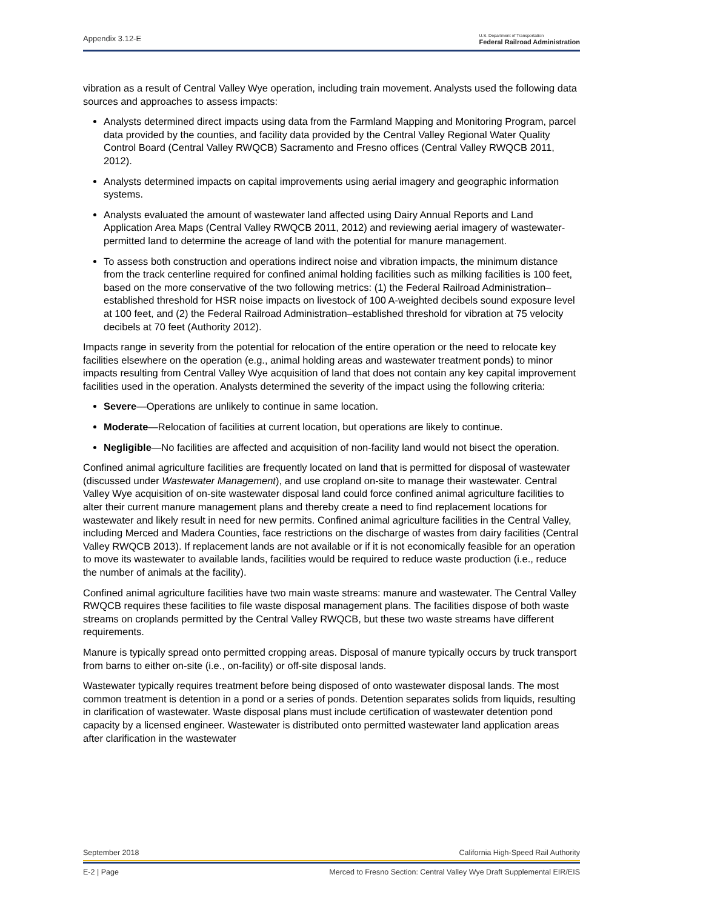Appendix 3.12-E U.S. Department of Transportation
Federal Railroad Administration
vibration as a result of Central Valley Wye operation, including train movement. Analysts used the following data sources and approaches to assess impacts:
Analysts determined direct impacts using data from the Farmland Mapping and Monitoring Program, parcel data provided by the counties, and facility data provided by the Central Valley Regional Water Quality Control Board (Central Valley RWQCB) Sacramento and Fresno offices (Central Valley RWQCB 2011, 2012).
Analysts determined impacts on capital improvements using aerial imagery and geographic information systems.
Analysts evaluated the amount of wastewater land affected using Dairy Annual Reports and Land Application Area Maps (Central Valley RWQCB 2011, 2012) and reviewing aerial imagery of wastewater-permitted land to determine the acreage of land with the potential for manure management.
To assess both construction and operations indirect noise and vibration impacts, the minimum distance from the track centerline required for confined animal holding facilities such as milking facilities is 100 feet, based on the more conservative of the two following metrics: (1) the Federal Railroad Administration–established threshold for HSR noise impacts on livestock of 100 A-weighted decibels sound exposure level at 100 feet, and (2) the Federal Railroad Administration–established threshold for vibration at 75 velocity decibels at 70 feet (Authority 2012).
Impacts range in severity from the potential for relocation of the entire operation or the need to relocate key facilities elsewhere on the operation (e.g., animal holding areas and wastewater treatment ponds) to minor impacts resulting from Central Valley Wye acquisition of land that does not contain any key capital improvement facilities used in the operation. Analysts determined the severity of the impact using the following criteria:
Severe—Operations are unlikely to continue in same location.
Moderate—Relocation of facilities at current location, but operations are likely to continue.
Negligible—No facilities are affected and acquisition of non-facility land would not bisect the operation.
Confined animal agriculture facilities are frequently located on land that is permitted for disposal of wastewater (discussed under Wastewater Management), and use cropland on-site to manage their wastewater. Central Valley Wye acquisition of on-site wastewater disposal land could force confined animal agriculture facilities to alter their current manure management plans and thereby create a need to find replacement locations for wastewater and likely result in need for new permits. Confined animal agriculture facilities in the Central Valley, including Merced and Madera Counties, face restrictions on the discharge of wastes from dairy facilities (Central Valley RWQCB 2013). If replacement lands are not available or if it is not economically feasible for an operation to move its wastewater to available lands, facilities would be required to reduce waste production (i.e., reduce the number of animals at the facility).
Confined animal agriculture facilities have two main waste streams: manure and wastewater. The Central Valley RWQCB requires these facilities to file waste disposal management plans. The facilities dispose of both waste streams on croplands permitted by the Central Valley RWQCB, but these two waste streams have different requirements.
Manure is typically spread onto permitted cropping areas. Disposal of manure typically occurs by truck transport from barns to either on-site (i.e., on-facility) or off-site disposal lands.
Wastewater typically requires treatment before being disposed of onto wastewater disposal lands. The most common treatment is detention in a pond or a series of ponds. Detention separates solids from liquids, resulting in clarification of wastewater. Waste disposal plans must include certification of wastewater detention pond capacity by a licensed engineer. Wastewater is distributed onto permitted wastewater land application areas after clarification in the wastewater
September 2018 California High-Speed Rail Authority
E-2 | Page Merced to Fresno Section: Central Valley Wye Draft Supplemental EIR/EIS